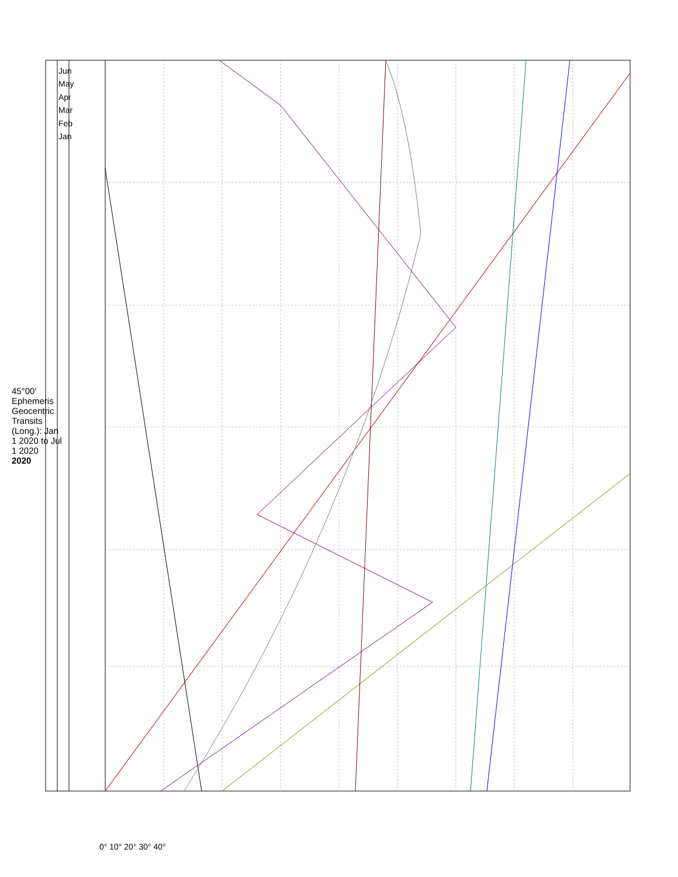45°00' Ephemeris
Geocentric Transits (Long.): Jan 1 2020 to Jul 1 2020
2020
Jun
May
Apr
Mar
Feb
Jan
0° 10° 20° 30° 40°